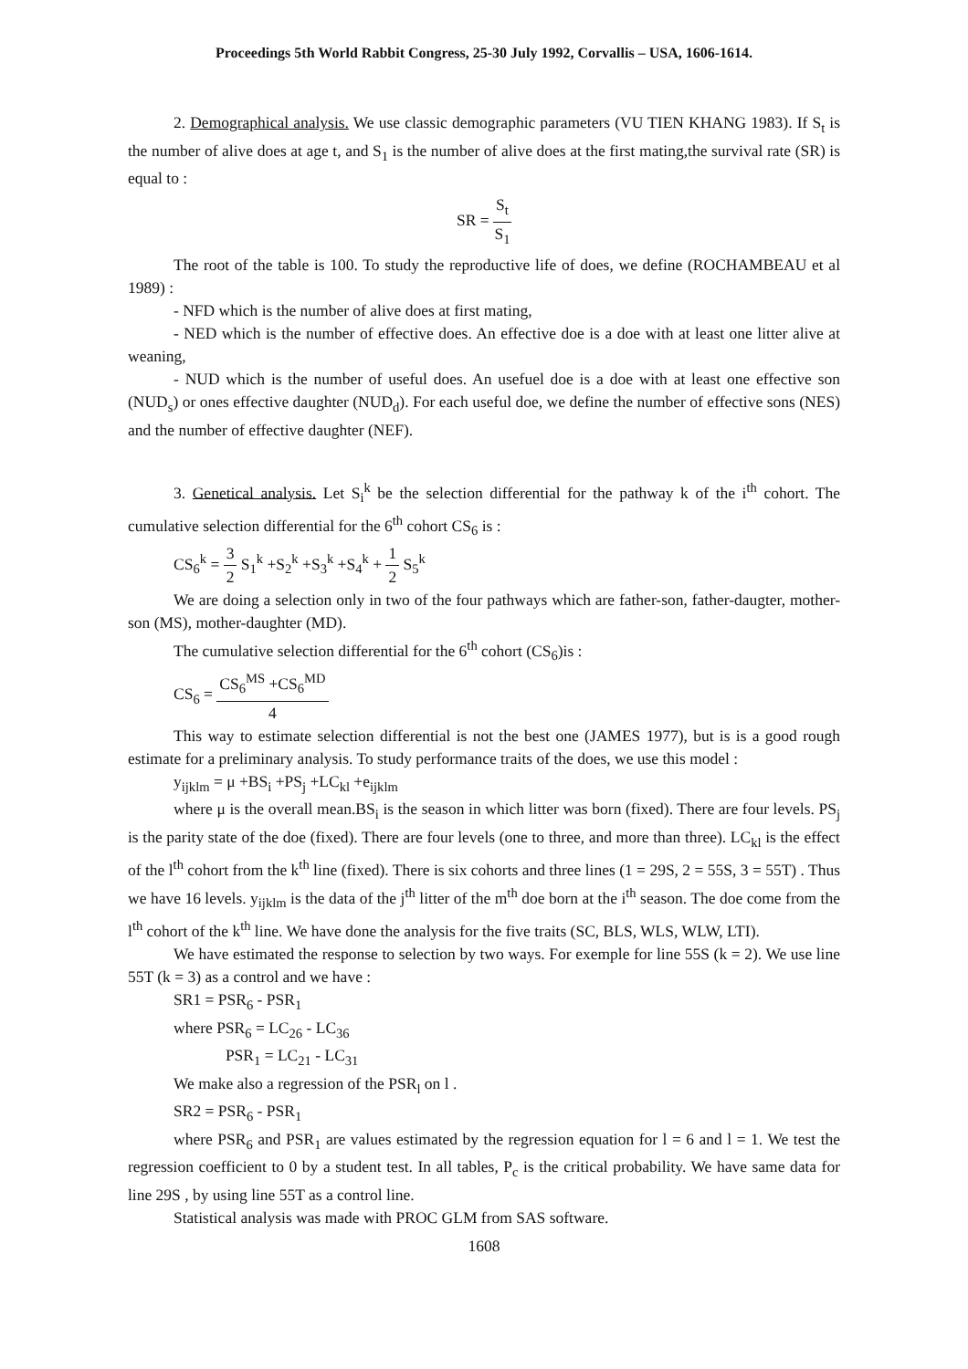Proceedings 5th World Rabbit Congress, 25-30 July 1992, Corvallis – USA, 1606-1614.
2. Demographical analysis. We use classic demographic parameters (VU TIEN KHANG 1983). If S<sub>t</sub> is the number of alive does at age t, and S<sub>1</sub> is the number of alive does at the first mating,the survival rate (SR) is equal to :
SR = S<sub>t</sub> S<sub>1</sub>
The root of the table is 100. To study the reproductive life of does, we define (ROCHAMBEAU et al 1989) :
- NFD which is the number of alive does at first mating,
- NED which is the number of effective does. An effective doe is a doe with at least one litter alive at weaning,
- NUD which is the number of useful does. An usefuel doe is a doe with at least one effective son (NUD<sub>s</sub>) or ones effective daughter (NUD<sub>d</sub>). For each useful doe, we define the number of effective sons (NES) and the number of effective daughter (NEF).
3. Genetical analysis. Let S<sub>i</sub><sup>k</sup> be the selection differential for the pathway k of the i<sup>th</sup> cohort. The cumulative selection differential for the 6<sup>th</sup> cohort CS<sub>6</sub> is :
CS<sub>6</sub><sup>k</sup> = 3 2 S<sub>1</sub><sup>k</sup> +S<sub>2</sub><sup>k</sup> +S<sub>3</sub><sup>k</sup> +S<sub>4</sub><sup>k</sup> + 1 2 S<sub>5</sub><sup>k</sup>
We are doing a selection only in two of the four pathways which are father-son, father-daugter, mother-son (MS), mother-daughter (MD).
The cumulative selection differential for the 6<sup>th</sup> cohort (CS<sub>6</sub>)is :
CS<sub>6</sub> = CS<sub>6</sub><sup>MS</sup> +CS<sub>6</sub><sup>MD</sup> 4
This way to estimate selection differential is not the best one (JAMES 1977), but is is a good rough estimate for a preliminary analysis. To study performance traits of the does, we use this model :
y<sub>ijklm</sub> = μ +BS<sub>i</sub> +PS<sub>j</sub> +LC<sub>kl</sub> +e<sub>ijklm</sub>
where μ is the overall mean.BS<sub>i</sub> is the season in which litter was born (fixed). There are four levels. PS<sub>j</sub> is the parity state of the doe (fixed). There are four levels (one to three, and more than three). LC<sub>kl</sub> is the effect of the l<sup>th</sup> cohort from the k<sup>th</sup> line (fixed). There is six cohorts and three lines (1 = 29S, 2 = 55S, 3 = 55T) . Thus we have 16 levels. y<sub>ijklm</sub> is the data of the j<sup>th</sup> litter of the m<sup>th</sup> doe born at the i<sup>th</sup> season. The doe come from the l<sup>th</sup> cohort of the k<sup>th</sup> line. We have done the analysis for the five traits (SC, BLS, WLS, WLW, LTI).
We have estimated the response to selection by two ways. For exemple for line 55S (k = 2). We use line 55T (k = 3) as a control and we have :
SR1 = PSR<sub>6</sub> - PSR<sub>1</sub>
where PSR<sub>6</sub> = LC<sub>26</sub> - LC<sub>36</sub>
PSR<sub>1</sub> = LC<sub>21</sub> - LC<sub>31</sub>
We make also a regression of the PSR<sub>l</sub> on l .
SR2 = PSR<sub>6</sub> - PSR<sub>1</sub>
where PSR<sub>6</sub> and PSR<sub>1</sub> are values estimated by the regression equation for l = 6 and l = 1. We test the regression coefficient to 0 by a student test. In all tables, P<sub>c</sub> is the critical probability. We have same data for line 29S , by using line 55T as a control line.
Statistical analysis was made with PROC GLM from SAS software.
1608